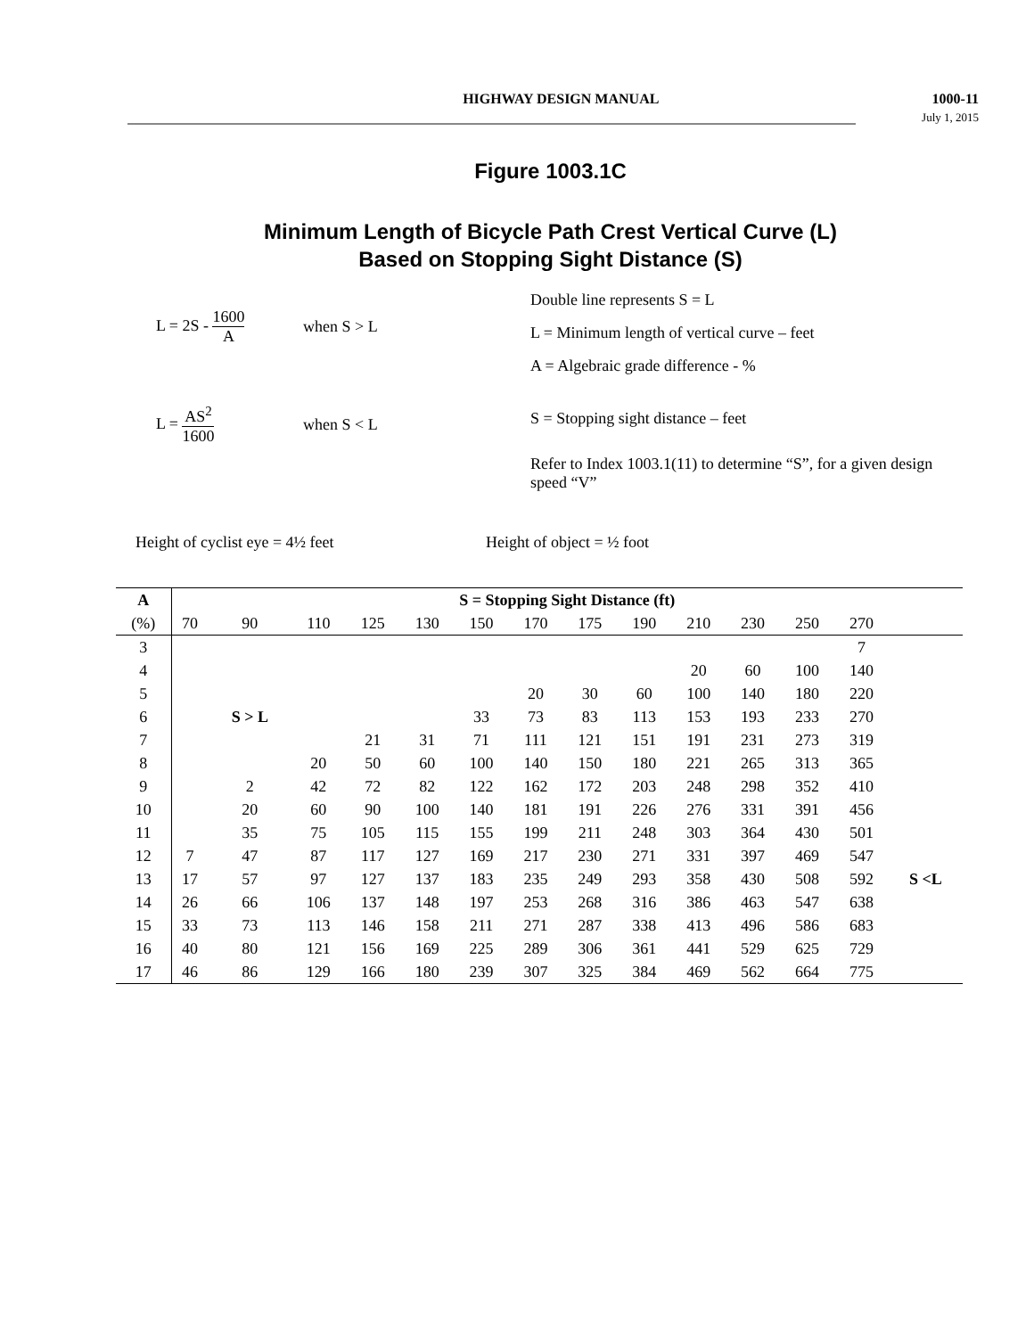HIGHWAY DESIGN MANUAL 1000-11
July 1, 2015
Figure 1003.1C
Minimum Length of Bicycle Path Crest Vertical Curve (L)
Based on Stopping Sight Distance (S)
L = 2S - 1600 A when S > L
L = AS<sup>2</sup> 1600 when S < L
Double line represents S = L
L = Minimum length of vertical curve – feet
A = Algebraic grade difference - %
S = Stopping sight distance – feet
Refer to Index 1003.1(11) to determine “S”, for a given design speed “V”
Height of cyclist eye = 4½ feet Height of object = ½ foot
| A | S = Stopping Sight Distance (ft) | | | | | | | | | | | | | |
| --- | --- | --- | --- | --- | --- | --- | --- | --- | --- | --- | --- | --- | --- | --- |
| (%) | 70 | 90 | 110 | 125 | 130 | 150 | 170 | 175 | 190 | 210 | 230 | 250 | 270 | |
| 3 | | | | | | | | | | | | | 7 | |
| 4 | | | | | | | | | | 20 | 60 | 100 | 140 | |
| 5 | | | | | | | 20 | 30 | 60 | 100 | 140 | 180 | 220 | |
| 6 | | S > L | | | | 33 | 73 | 83 | 113 | 153 | 193 | 233 | 270 | |
| 7 | | | | 21 | 31 | 71 | 111 | 121 | 151 | 191 | 231 | 273 | 319 | |
| 8 | | | 20 | 50 | 60 | 100 | 140 | 150 | 180 | 221 | 265 | 313 | 365 | |
| 9 | | 2 | 42 | 72 | 82 | 122 | 162 | 172 | 203 | 248 | 298 | 352 | 410 | |
| 10 | | 20 | 60 | 90 | 100 | 140 | 181 | 191 | 226 | 276 | 331 | 391 | 456 | |
| 11 | | 35 | 75 | 105 | 115 | 155 | 199 | 211 | 248 | 303 | 364 | 430 | 501 | |
| 12 | 7 | 47 | 87 | 117 | 127 | 169 | 217 | 230 | 271 | 331 | 397 | 469 | 547 | |
| 13 | 17 | 57 | 97 | 127 | 137 | 183 | 235 | 249 | 293 | 358 | 430 | 508 | 592 | S <L |
| 14 | 26 | 66 | 106 | 137 | 148 | 197 | 253 | 268 | 316 | 386 | 463 | 547 | 638 | |
| 15 | 33 | 73 | 113 | 146 | 158 | 211 | 271 | 287 | 338 | 413 | 496 | 586 | 683 | |
| 16 | 40 | 80 | 121 | 156 | 169 | 225 | 289 | 306 | 361 | 441 | 529 | 625 | 729 | |
| 17 | 46 | 86 | 129 | 166 | 180 | 239 | 307 | 325 | 384 | 469 | 562 | 664 | 775 | |